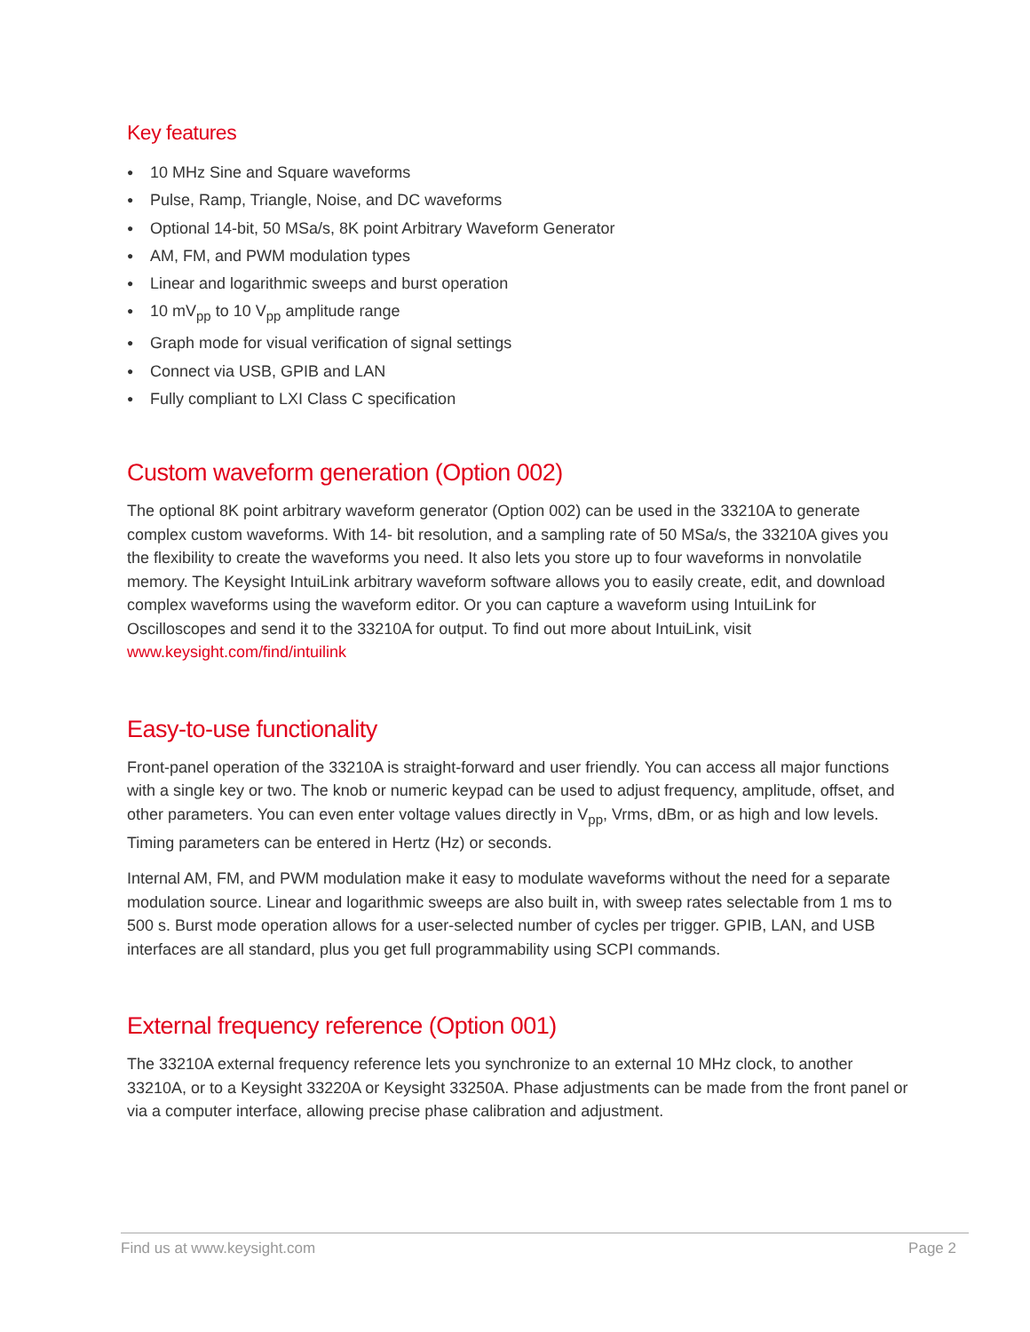Key features
● 10 MHz Sine and Square waveforms
● Pulse, Ramp, Triangle, Noise, and DC waveforms
● Optional 14-bit, 50 MSa/s, 8K point Arbitrary Waveform Generator
● AM, FM, and PWM modulation types
● Linear and logarithmic sweeps and burst operation
● 10 mV<sub>pp</sub> to 10 V<sub>pp</sub> amplitude range
● Graph mode for visual verification of signal settings
● Connect via USB, GPIB and LAN
● Fully compliant to LXI Class C specification
Custom waveform generation (Option 002)
The optional 8K point arbitrary waveform generator (Option 002) can be used in the 33210A to generate complex custom waveforms. With 14- bit resolution, and a sampling rate of 50 MSa/s, the 33210A gives you the flexibility to create the waveforms you need. It also lets you store up to four waveforms in nonvolatile memory. The Keysight IntuiLink arbitrary waveform software allows you to easily create, edit, and download complex waveforms using the waveform editor. Or you can capture a waveform using IntuiLink for Oscilloscopes and send it to the 33210A for output. To find out more about IntuiLink, visit www.keysight.com/find/intuilink
Easy-to-use functionality
Front-panel operation of the 33210A is straight-forward and user friendly. You can access all major functions with a single key or two. The knob or numeric keypad can be used to adjust frequency, amplitude, offset, and other parameters. You can even enter voltage values directly in V<sub>pp</sub>, Vrms, dBm, or as high and low levels. Timing parameters can be entered in Hertz (Hz) or seconds.
Internal AM, FM, and PWM modulation make it easy to modulate waveforms without the need for a separate modulation source. Linear and logarithmic sweeps are also built in, with sweep rates selectable from 1 ms to 500 s. Burst mode operation allows for a user-selected number of cycles per trigger. GPIB, LAN, and USB interfaces are all standard, plus you get full programmability using SCPI commands.
External frequency reference (Option 001)
The 33210A external frequency reference lets you synchronize to an external 10 MHz clock, to another 33210A, or to a Keysight 33220A or Keysight 33250A. Phase adjustments can be made from the front panel or via a computer interface, allowing precise phase calibration and adjustment.
Find us at www.keysight.com Page 2